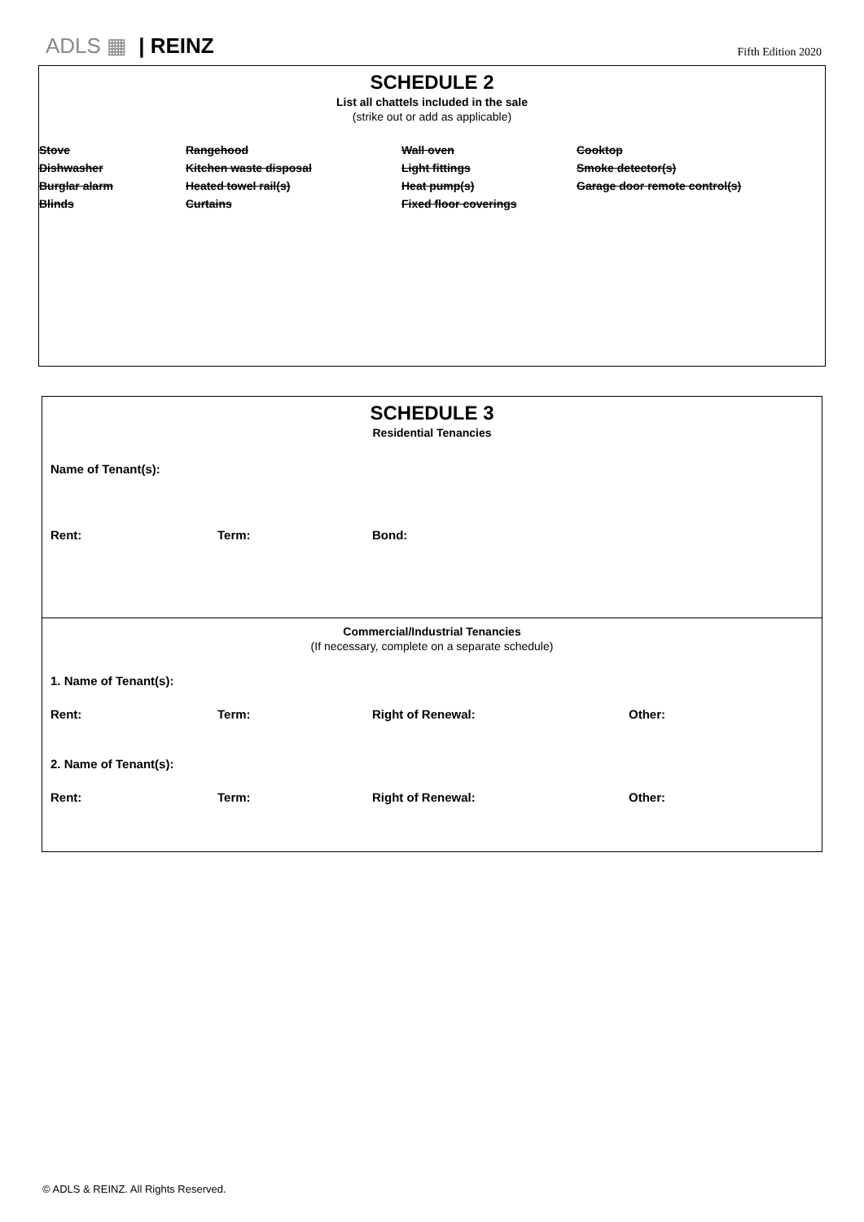ADLS ▦ | REINZ
Fifth Edition 2020
SCHEDULE 2
List all chattels included in the sale
(strike out or add as applicable)
Stove
Rangehood
Wall oven
Cooktop
Dishwasher
Kitchen waste disposal
Light fittings
Smoke detector(s)
Burglar alarm
Heated towel rail(s)
Heat pump(s)
Garage door remote control(s)
Blinds
Curtains
Fixed floor coverings
SCHEDULE 3
Residential Tenancies
Name of Tenant(s):
Rent:
Term:
Bond:
Commercial/Industrial Tenancies
(If necessary, complete on a separate schedule)
1. Name of Tenant(s):
Rent:
Term:
Right of Renewal:
Other:
2. Name of Tenant(s):
Rent:
Term:
Right of Renewal:
Other:
© ADLS & REINZ. All Rights Reserved.